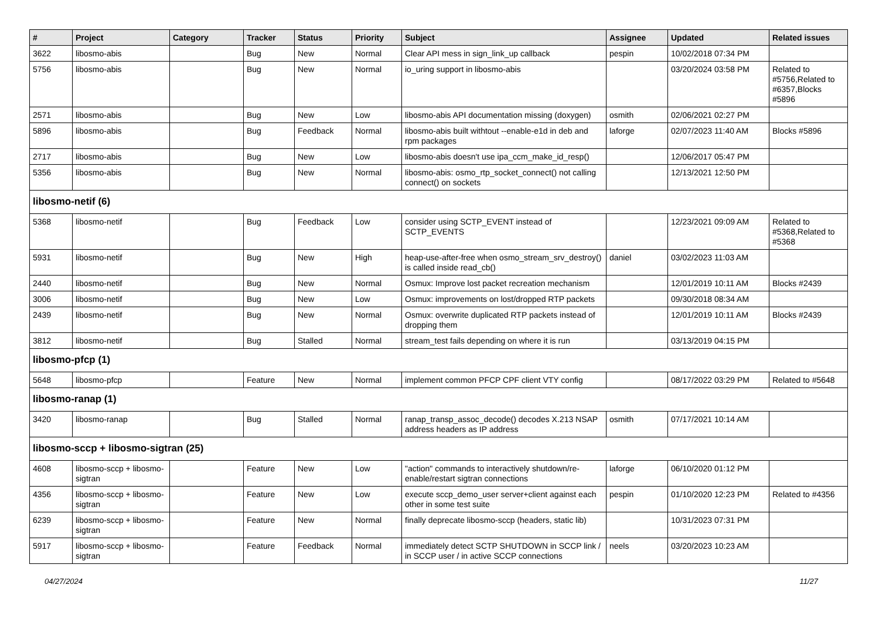| # | Project | Category | Tracker | Status | Priority | Subject | Assignee | Updated | Related issues |
| --- | --- | --- | --- | --- | --- | --- | --- | --- | --- |
| 3622 | libosmo-abis | | Bug | New | Normal | Clear API mess in sign_link_up callback | pespin | 10/02/2018 07:34 PM | |
| 5756 | libosmo-abis | | Bug | New | Normal | io_uring support in libosmo-abis | | 03/20/2024 03:58 PM | Related to #5756,Related to #6357,Blocks #5896 |
| 2571 | libosmo-abis | | Bug | New | Low | libosmo-abis API documentation missing (doxygen) | osmith | 02/06/2021 02:27 PM | |
| 5896 | libosmo-abis | | Bug | Feedback | Normal | libosmo-abis built withtout --enable-e1d in deb and rpm packages | laforge | 02/07/2023 11:40 AM | Blocks #5896 |
| 2717 | libosmo-abis | | Bug | New | Low | libosmo-abis doesn't use ipa_ccm_make_id_resp() | | 12/06/2017 05:47 PM | |
| 5356 | libosmo-abis | | Bug | New | Normal | libosmo-abis: osmo_rtp_socket_connect() not calling connect() on sockets | | 12/13/2021 12:50 PM | |
| libosmo-netif (6) | | | | | | | | | |
| 5368 | libosmo-netif | | Bug | Feedback | Low | consider using SCTP_EVENT instead of SCTP_EVENTS | | 12/23/2021 09:09 AM | Related to #5368,Related to #5368 |
| 5931 | libosmo-netif | | Bug | New | High | heap-use-after-free when osmo_stream_srv_destroy() is called inside read_cb() | daniel | 03/02/2023 11:03 AM | |
| 2440 | libosmo-netif | | Bug | New | Normal | Osmux: Improve lost packet recreation mechanism | | 12/01/2019 10:11 AM | Blocks #2439 |
| 3006 | libosmo-netif | | Bug | New | Low | Osmux: improvements on lost/dropped RTP packets | | 09/30/2018 08:34 AM | |
| 2439 | libosmo-netif | | Bug | New | Normal | Osmux: overwrite duplicated RTP packets instead of dropping them | | 12/01/2019 10:11 AM | Blocks #2439 |
| 3812 | libosmo-netif | | Bug | Stalled | Normal | stream_test fails depending on where it is run | | 03/13/2019 04:15 PM | |
| libosmo-pfcp (1) | | | | | | | | | |
| 5648 | libosmo-pfcp | | Feature | New | Normal | implement common PFCP CPF client VTY config | | 08/17/2022 03:29 PM | Related to #5648 |
| libosmo-ranap (1) | | | | | | | | | |
| 3420 | libosmo-ranap | | Bug | Stalled | Normal | ranap_transp_assoc_decode() decodes X.213 NSAP address headers as IP address | osmith | 07/17/2021 10:14 AM | |
| libosmo-sccp + libosmo-sigtran (25) | | | | | | | | | |
| 4608 | libosmo-sccp + libosmo-sigtran | | Feature | New | Low | "action" commands to interactively shutdown/re-enable/restart sigtran connections | laforge | 06/10/2020 01:12 PM | |
| 4356 | libosmo-sccp + libosmo-sigtran | | Feature | New | Low | execute sccp_demo_user server+client against each other in some test suite | pespin | 01/10/2020 12:23 PM | Related to #4356 |
| 6239 | libosmo-sccp + libosmo-sigtran | | Feature | New | Normal | finally deprecate libosmo-sccp (headers, static lib) | | 10/31/2023 07:31 PM | |
| 5917 | libosmo-sccp + libosmo-sigtran | | Feature | Feedback | Normal | immediately detect SCTP SHUTDOWN in SCCP link / in SCCP user / in active SCCP connections | neels | 03/20/2023 10:23 AM | |
04/27/2024 11/27